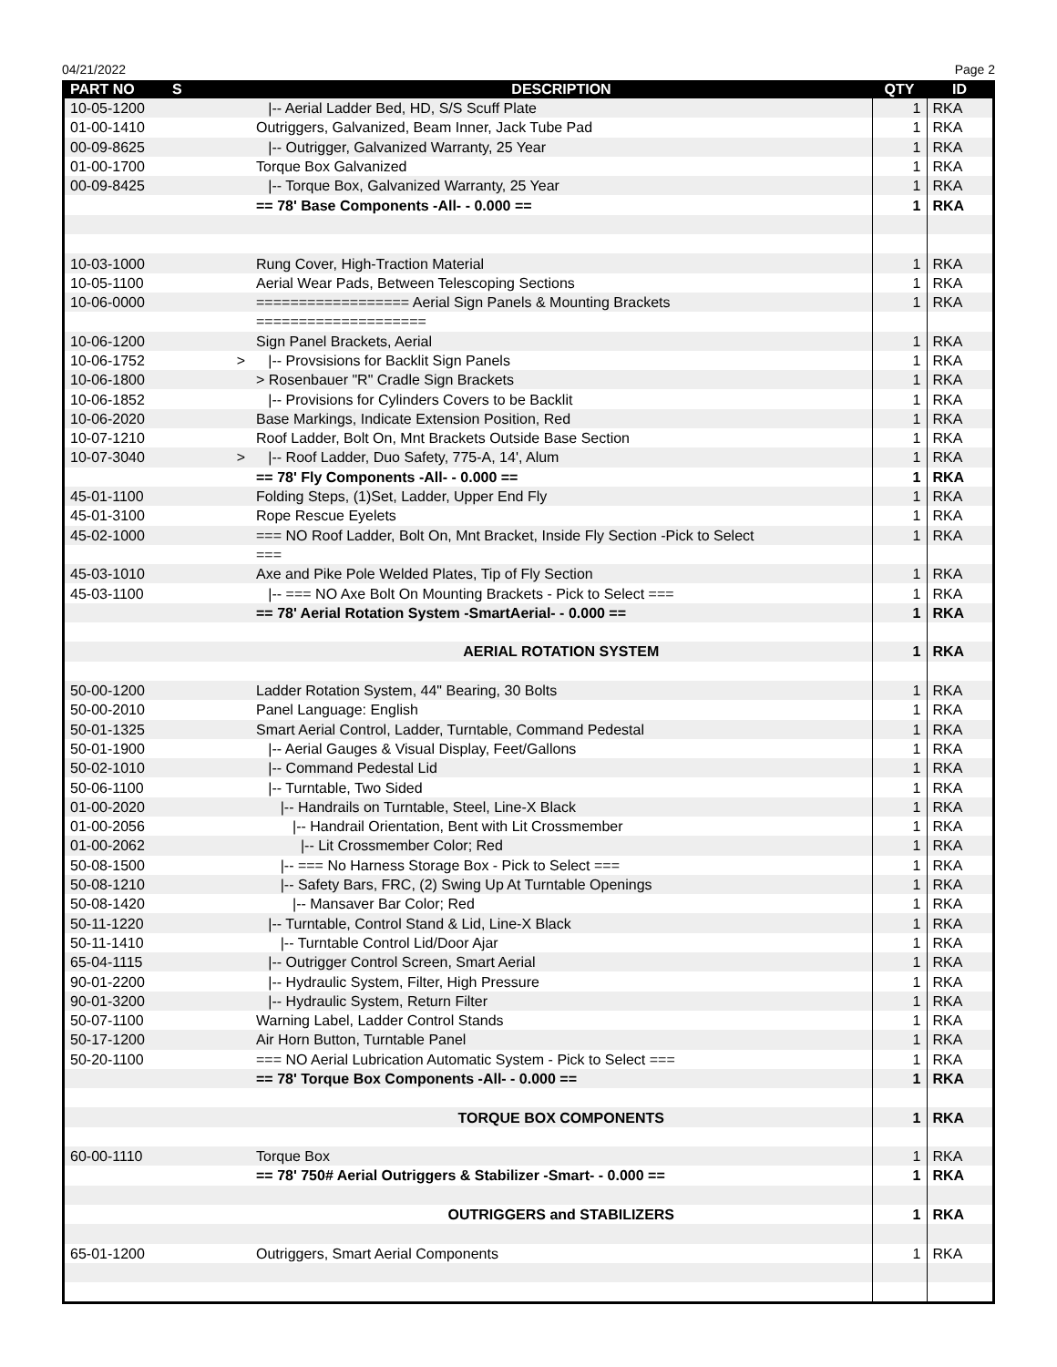04/21/2022 Page 2
| PART NO | S | DESCRIPTION | QTY | ID |
| --- | --- | --- | --- | --- |
| 10-05-1200 | | /-- Aerial Ladder Bed, HD, S/S Scuff Plate | 1 | RKA |
| 01-00-1410 | | Outriggers, Galvanized, Beam Inner, Jack Tube Pad | 1 | RKA |
| 00-09-8625 | | /-- Outrigger, Galvanized Warranty, 25 Year | 1 | RKA |
| 01-00-1700 | | Torque Box Galvanized | 1 | RKA |
| 00-09-8425 | | /-- Torque Box, Galvanized Warranty, 25 Year | 1 | RKA |
| | | == 78' Base Components -All- - 0.000 == | 1 | RKA |
| 10-03-1000 | | Rung Cover, High-Traction Material | 1 | RKA |
| 10-05-1100 | | Aerial Wear Pads, Between Telescoping Sections | 1 | RKA |
| 10-06-0000 | | ================== Aerial Sign Panels & Mounting Brackets | 1 | RKA |
| | | ==================== | | |
| 10-06-1200 | | Sign Panel Brackets, Aerial | 1 | RKA |
| 10-06-1752 | > | /-- Provsisions for Backlit Sign Panels | 1 | RKA |
| 10-06-1800 | | > Rosenbauer "R" Cradle Sign Brackets | 1 | RKA |
| 10-06-1852 | | /-- Provisions for Cylinders Covers to be Backlit | 1 | RKA |
| 10-06-2020 | | Base Markings, Indicate Extension Position, Red | 1 | RKA |
| 10-07-1210 | | Roof Ladder, Bolt On, Mnt Brackets Outside Base Section | 1 | RKA |
| 10-07-3040 | > | /-- Roof Ladder, Duo Safety, 775-A, 14', Alum | 1 | RKA |
| | | == 78' Fly Components -All- - 0.000 == | 1 | RKA |
| 45-01-1100 | | Folding Steps, (1)Set, Ladder, Upper End Fly | 1 | RKA |
| 45-01-3100 | | Rope Rescue Eyelets | 1 | RKA |
| 45-02-1000 | | === NO Roof Ladder, Bolt On, Mnt Bracket, Inside Fly Section -Pick to Select | 1 | RKA |
| | | === | | |
| 45-03-1010 | | Axe and Pike Pole Welded Plates, Tip of Fly Section | 1 | RKA |
| 45-03-1100 | | /-- === NO Axe Bolt On Mounting Brackets - Pick to Select === | 1 | RKA |
| | | == 78' Aerial Rotation System -SmartAerial- - 0.000 == | 1 | RKA |
| | | AERIAL ROTATION SYSTEM | 1 | RKA |
| 50-00-1200 | | Ladder Rotation System, 44" Bearing, 30 Bolts | 1 | RKA |
| 50-00-2010 | | Panel Language: English | 1 | RKA |
| 50-01-1325 | | Smart Aerial Control, Ladder, Turntable, Command Pedestal | 1 | RKA |
| 50-01-1900 | | /-- Aerial Gauges & Visual Display, Feet/Gallons | 1 | RKA |
| 50-02-1010 | | /-- Command Pedestal Lid | 1 | RKA |
| 50-06-1100 | | /-- Turntable, Two Sided | 1 | RKA |
| 01-00-2020 | | /-- Handrails on Turntable, Steel, Line-X Black | 1 | RKA |
| 01-00-2056 | | /-- Handrail Orientation, Bent with Lit Crossmember | 1 | RKA |
| 01-00-2062 | | /-- Lit Crossmember Color; Red | 1 | RKA |
| 50-08-1500 | | /-- === No Harness Storage Box - Pick to Select === | 1 | RKA |
| 50-08-1210 | | /-- Safety Bars, FRC, (2) Swing Up At Turntable Openings | 1 | RKA |
| 50-08-1420 | | /-- Mansaver Bar Color; Red | 1 | RKA |
| 50-11-1220 | | /-- Turntable, Control Stand & Lid, Line-X Black | 1 | RKA |
| 50-11-1410 | | /-- Turntable Control Lid/Door Ajar | 1 | RKA |
| 65-04-1115 | | /-- Outrigger Control Screen, Smart Aerial | 1 | RKA |
| 90-01-2200 | | /-- Hydraulic System, Filter, High Pressure | 1 | RKA |
| 90-01-3200 | | /-- Hydraulic System, Return Filter | 1 | RKA |
| 50-07-1100 | | Warning Label, Ladder Control Stands | 1 | RKA |
| 50-17-1200 | | Air Horn Button, Turntable Panel | 1 | RKA |
| 50-20-1100 | | === NO Aerial Lubrication Automatic System - Pick to Select === | 1 | RKA |
| | | == 78' Torque Box Components -All- - 0.000 == | 1 | RKA |
| | | TORQUE BOX COMPONENTS | 1 | RKA |
| 60-00-1110 | | Torque Box | 1 | RKA |
| | | == 78' 750# Aerial Outriggers & Stabilizer -Smart- - 0.000 == | 1 | RKA |
| | | OUTRIGGERS and STABILIZERS | 1 | RKA |
| 65-01-1200 | | Outriggers, Smart Aerial Components | 1 | RKA |